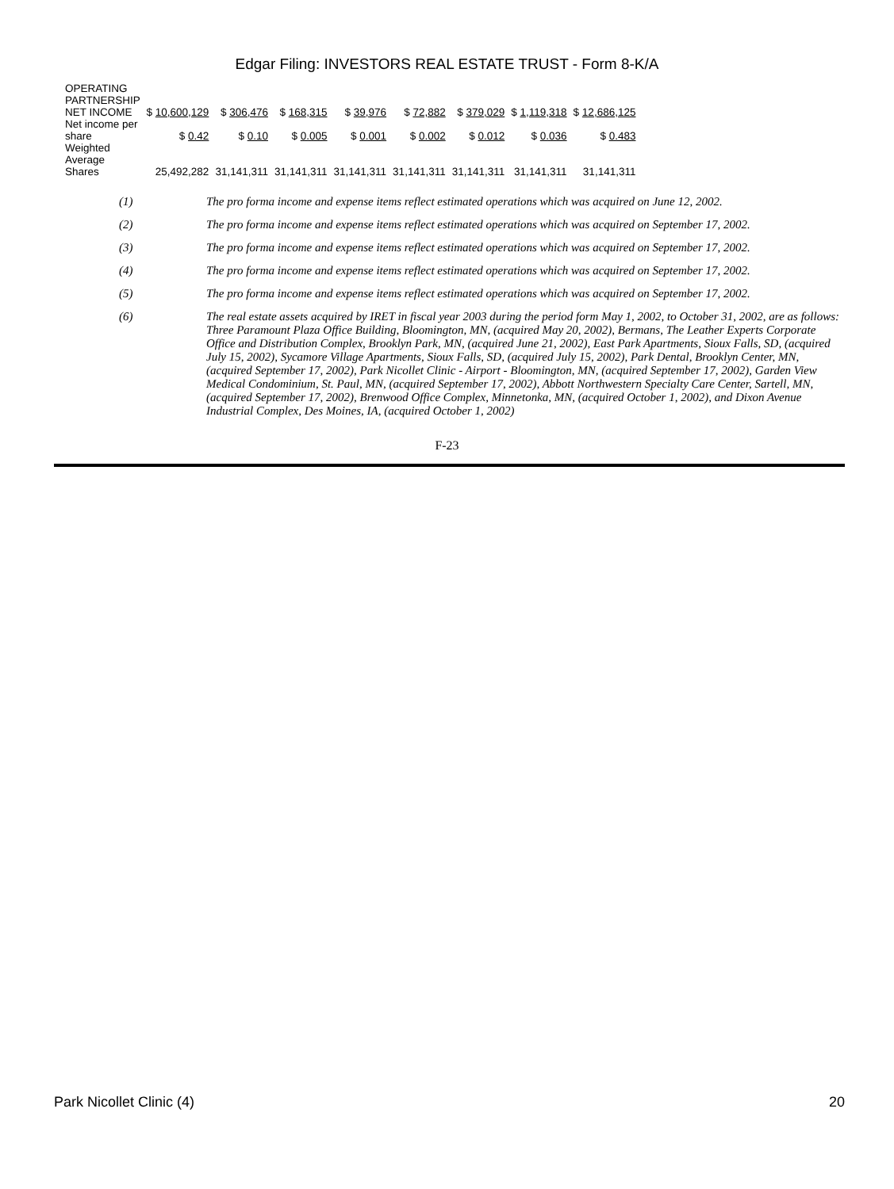Edgar Filing: INVESTORS REAL ESTATE TRUST - Form 8-K/A
| OPERATING PARTNERSHIP NET INCOME | $ 10,600,129 | $ 306,476 | $ 168,315 | $ 39,976 | $ 72,882 | $ 379,029 | $ 1,119,318 | $ 12,686,125 |
| Net income per share | $ 0.42 | $ 0.10 | $ 0.005 | $ 0.001 | $ 0.002 | $ 0.012 | $ 0.036 | $ 0.483 |
| Weighted Average Shares | 25,492,282 | 31,141,311 | 31,141,311 | 31,141,311 | 31,141,311 | 31,141,311 | 31,141,311 | 31,141,311 |
(1) The pro forma income and expense items reflect estimated operations which was acquired on June 12, 2002.
(2) The pro forma income and expense items reflect estimated operations which was acquired on September 17, 2002.
(3) The pro forma income and expense items reflect estimated operations which was acquired on September 17, 2002.
(4) The pro forma income and expense items reflect estimated operations which was acquired on September 17, 2002.
(5) The pro forma income and expense items reflect estimated operations which was acquired on September 17, 2002.
(6) The real estate assets acquired by IRET in fiscal year 2003 during the period form May 1, 2002, to October 31, 2002, are as follows: Three Paramount Plaza Office Building, Bloomington, MN, (acquired May 20, 2002), Bermans, The Leather Experts Corporate Office and Distribution Complex, Brooklyn Park, MN, (acquired June 21, 2002), East Park Apartments, Sioux Falls, SD, (acquired July 15, 2002), Sycamore Village Apartments, Sioux Falls, SD, (acquired July 15, 2002), Park Dental, Brooklyn Center, MN, (acquired September 17, 2002), Park Nicollet Clinic - Airport - Bloomington, MN, (acquired September 17, 2002), Garden View Medical Condominium, St. Paul, MN, (acquired September 17, 2002), Abbott Northwestern Specialty Care Center, Sartell, MN, (acquired September 17, 2002), Brenwood Office Complex, Minnetonka, MN, (acquired October 1, 2002), and Dixon Avenue Industrial Complex, Des Moines, IA, (acquired October 1, 2002)
F-23
Park Nicollet Clinic (4) 20